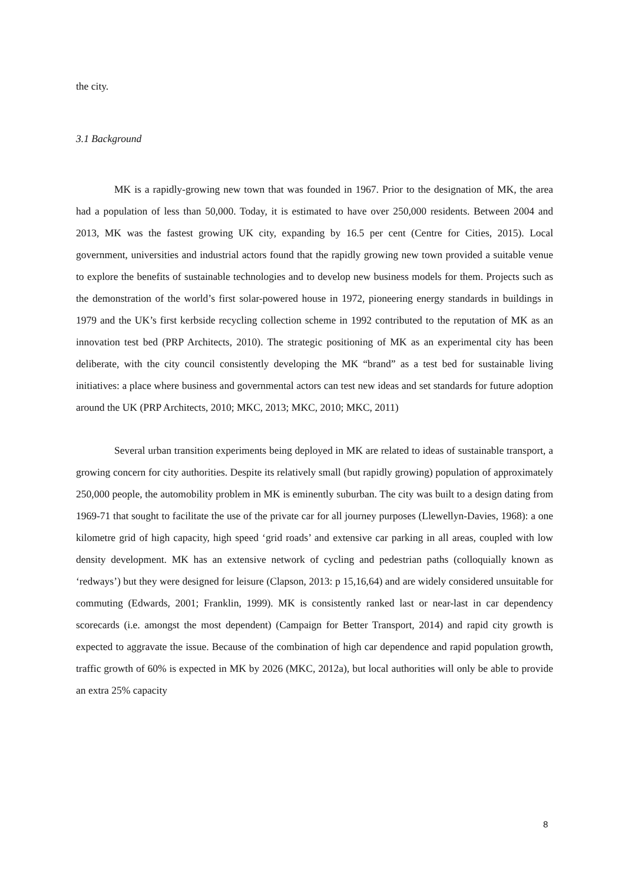the city.
3.1 Background
MK is a rapidly-growing new town that was founded in 1967. Prior to the designation of MK, the area had a population of less than 50,000. Today, it is estimated to have over 250,000 residents. Between 2004 and 2013, MK was the fastest growing UK city, expanding by 16.5 per cent (Centre for Cities, 2015). Local government, universities and industrial actors found that the rapidly growing new town provided a suitable venue to explore the benefits of sustainable technologies and to develop new business models for them. Projects such as the demonstration of the world’s first solar-powered house in 1972, pioneering energy standards in buildings in 1979 and the UK’s first kerbside recycling collection scheme in 1992 contributed to the reputation of MK as an innovation test bed (PRP Architects, 2010). The strategic positioning of MK as an experimental city has been deliberate, with the city council consistently developing the MK “brand” as a test bed for sustainable living initiatives: a place where business and governmental actors can test new ideas and set standards for future adoption around the UK (PRP Architects, 2010; MKC, 2013; MKC, 2010; MKC, 2011)
Several urban transition experiments being deployed in MK are related to ideas of sustainable transport, a growing concern for city authorities. Despite its relatively small (but rapidly growing) population of approximately 250,000 people, the automobility problem in MK is eminently suburban. The city was built to a design dating from 1969-71 that sought to facilitate the use of the private car for all journey purposes (Llewellyn-Davies, 1968): a one kilometre grid of high capacity, high speed ‘grid roads’ and extensive car parking in all areas, coupled with low density development. MK has an extensive network of cycling and pedestrian paths (colloquially known as ‘redways’) but they were designed for leisure (Clapson, 2013: p 15,16,64) and are widely considered unsuitable for commuting (Edwards, 2001; Franklin, 1999). MK is consistently ranked last or near-last in car dependency scorecards (i.e. amongst the most dependent) (Campaign for Better Transport, 2014) and rapid city growth is expected to aggravate the issue. Because of the combination of high car dependence and rapid population growth, traffic growth of 60% is expected in MK by 2026 (MKC, 2012a), but local authorities will only be able to provide an extra 25% capacity
8